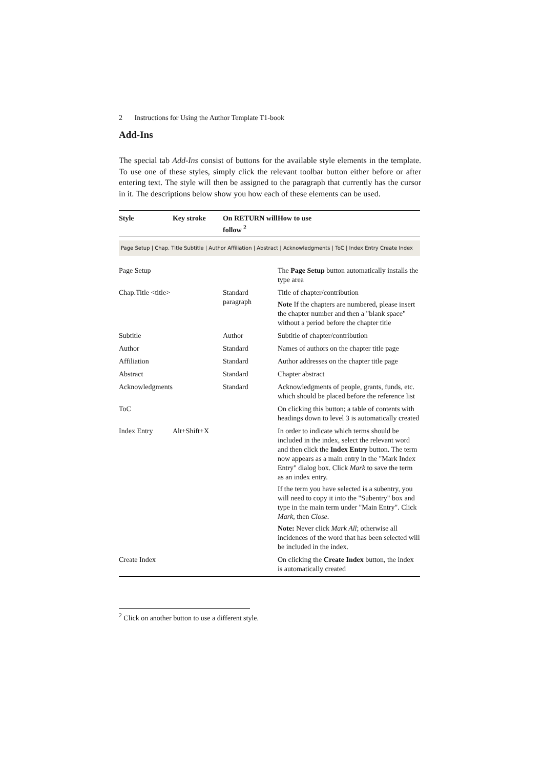2 Instructions for Using the Author Template T1-book
Add-Ins
The special tab Add-Ins consist of buttons for the available style elements in the template. To use one of these styles, simply click the relevant toolbar button either before or after entering text. The style will then be assigned to the paragraph that currently has the cursor in it. The descriptions below show you how each of these elements can be used.
| Style | Key stroke | On RETURN will follow <sup>2</sup> | How to use |
| --- | --- | --- | --- |
| Page Setup / Chap. Title Subtitle / Author Affiliation / Abstract / Acknowledgments / ToC / Index Entry Create Index | | | |
| Page Setup | | | The Page Setup button automatically installs the type area |
| Chap.Title <title> | | Standard paragraph | Title of chapter/contribution Note If the chapters are numbered, please insert the chapter number and then a "blank space" without a period before the chapter title |
| Subtitle | | Author | Subtitle of chapter/contribution |
| Author | | Standard | Names of authors on the chapter title page |
| Affiliation | | Standard | Author addresses on the chapter title page |
| Abstract | | Standard | Chapter abstract |
| Acknowledgments | | Standard | Acknowledgments of people, grants, funds, etc. which should be placed before the reference list |
| ToC | | | On clicking this button; a table of contents with headings down to level 3 is automatically created |
| Index Entry | Alt+Shift+X | | In order to indicate which terms should be included in the index, select the relevant word and then click the Index Entry button. The term now appears as a main entry in the "Mark Index Entry" dialog box. Click Mark to save the term as an index entry. If the term you have selected is a subentry, you will need to copy it into the "Subentry" box and type in the main term under "Main Entry". Click Mark , then Close . Note: Never click Mark All ; otherwise all incidences of the word that has been selected will be included in the index. |
| Create Index | | | On clicking the Create Index button, the index is automatically created |
<sup>2</sup> Click on another button to use a different style.